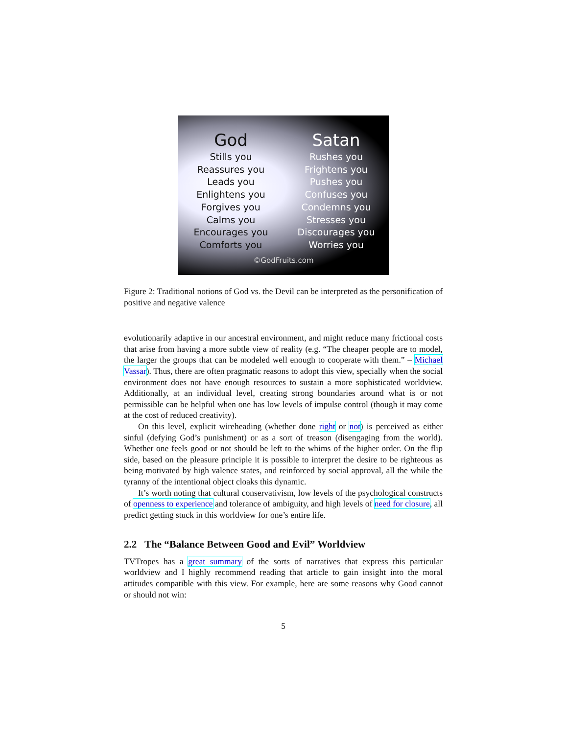God
Stills you
Reassures you
Leads you
Enlightens you
Forgives you
Calms you
Encourages you
Comforts you
Satan
Rushes you
Frightens you
Pushes you
Confuses you
Condemns you
Stresses you
Discourages you
Worries you
©GodFruits.com
Figure 2: Traditional notions of God vs. the Devil can be interpreted as the personification of positive and negative valence
evolutionarily adaptive in our ancestral environment, and might reduce many frictional costs that arise from having a more subtle view of reality (e.g. “The cheaper people are to model, the larger the groups that can be modeled well enough to cooperate with them.” – Michael Vassar). Thus, there are often pragmatic reasons to adopt this view, specially when the social environment does not have enough resources to sustain a more sophisticated worldview. Additionally, at an individual level, creating strong boundaries around what is or not permissible can be helpful when one has low levels of impulse control (though it may come at the cost of reduced creativity).
On this level, explicit wireheading (whether done right or not) is perceived as either sinful (defying God’s punishment) or as a sort of treason (disengaging from the world). Whether one feels good or not should be left to the whims of the higher order. On the flip side, based on the pleasure principle it is possible to interpret the desire to be righteous as being motivated by high valence states, and reinforced by social approval, all the while the tyranny of the intentional object cloaks this dynamic.
It’s worth noting that cultural conservativism, low levels of the psychological constructs of openness to experience and tolerance of ambiguity, and high levels of need for closure, all predict getting stuck in this worldview for one’s entire life.
2.2 The “Balance Between Good and Evil” Worldview
TVTropes has a great summary of the sorts of narratives that express this particular worldview and I highly recommend reading that article to gain insight into the moral attitudes compatible with this view. For example, here are some reasons why Good cannot or should not win:
5